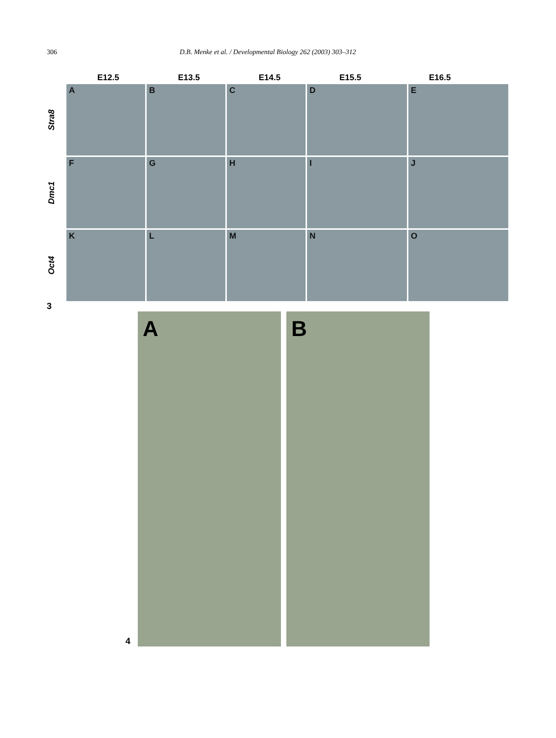306 D.B. Menke et al. / Developmental Biology 262 (2003) 303–312
E12.5 E13.5 E14.5 E15.5 E16.5
Stra8
A
B
C
D
E
Dmc1
F
G
H
I
J
Oct4
K
L
M
N
O
3
4
A
B